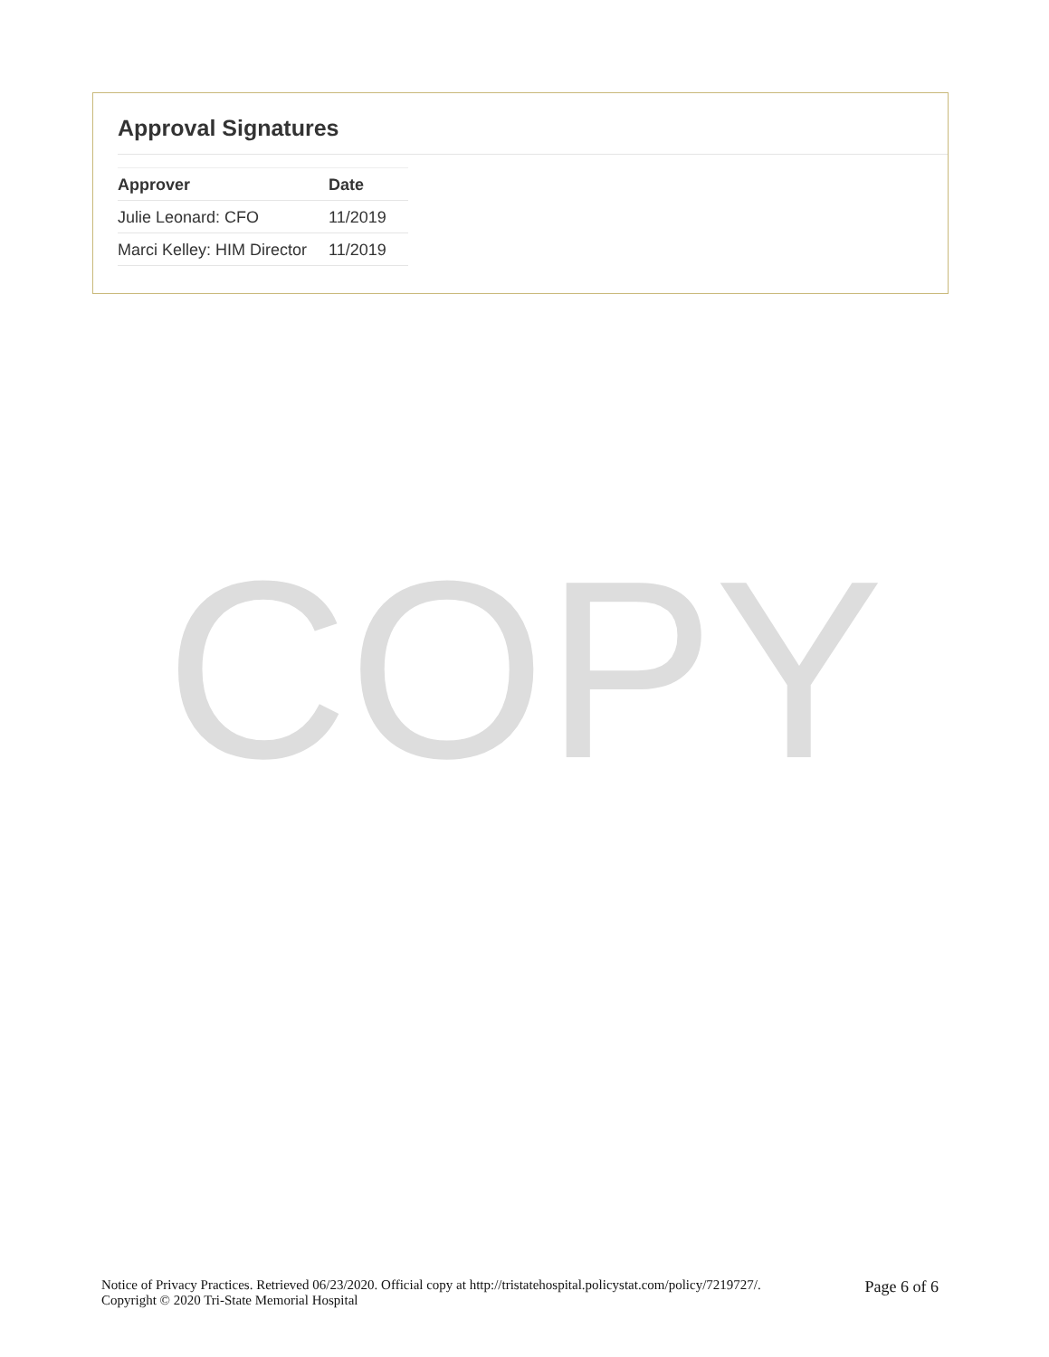Approval Signatures
| Approver | Date |
| --- | --- |
| Julie Leonard: CFO | 11/2019 |
| Marci Kelley: HIM Director | 11/2019 |
COPY
Notice of Privacy Practices. Retrieved 06/23/2020. Official copy at http://tristatehospital.policystat.com/policy/7219727/.
Copyright © 2020 Tri-State Memorial Hospital
Page 6 of 6